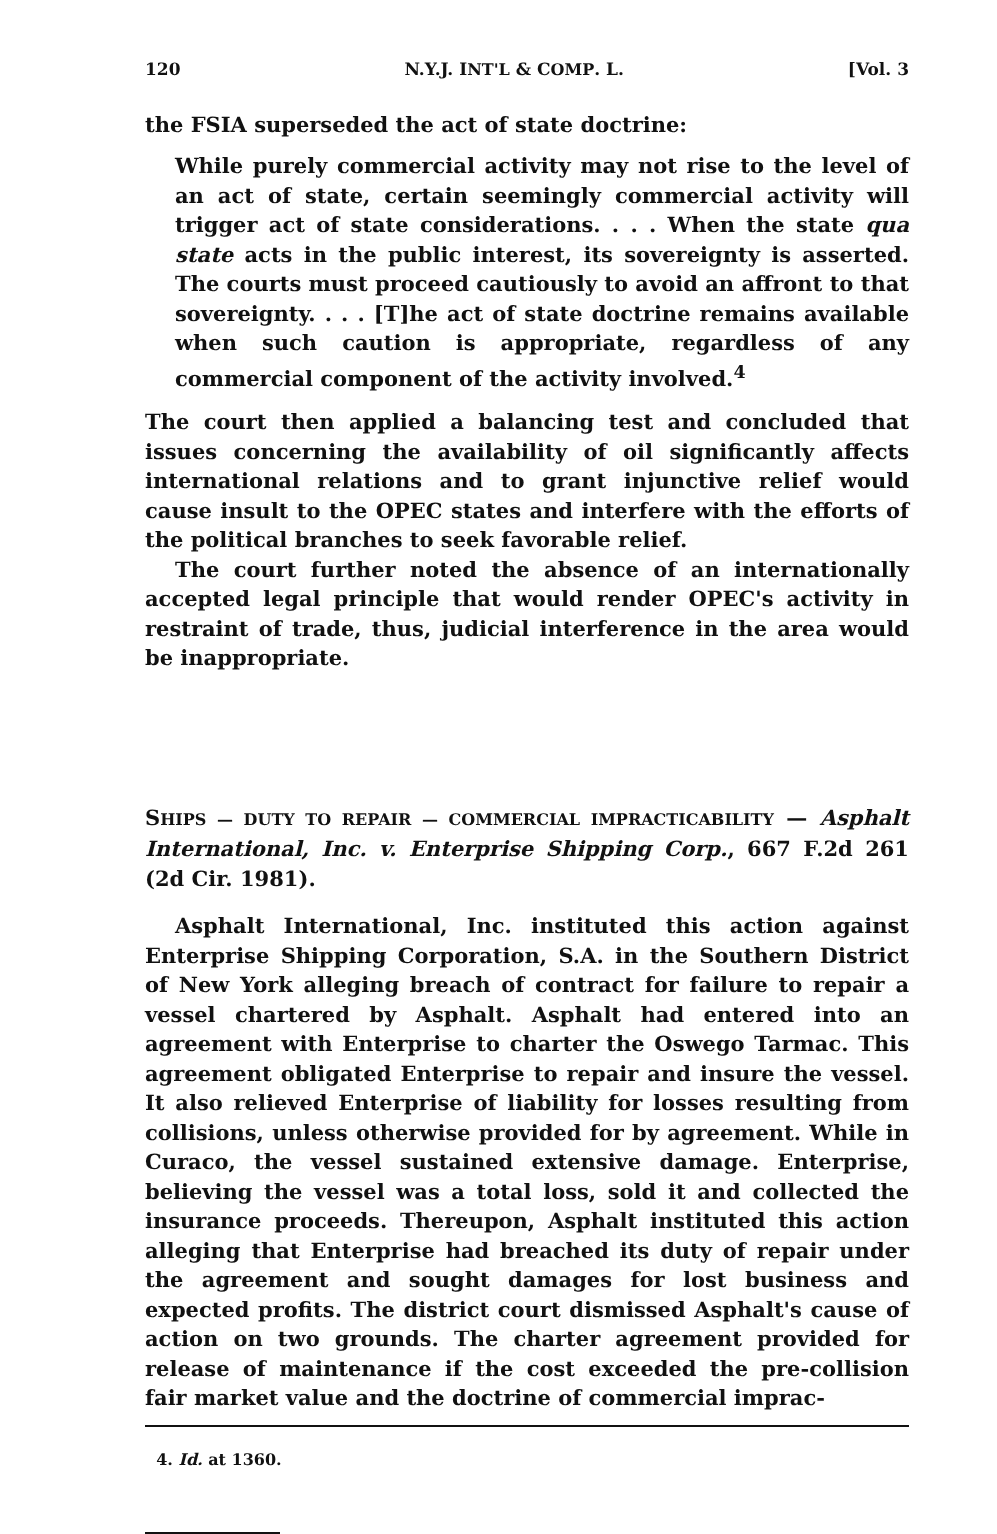120 N.Y.J. INT'L & COMP. L. [Vol. 3
the FSIA superseded the act of state doctrine:
While purely commercial activity may not rise to the level of an act of state, certain seemingly commercial activity will trigger act of state considerations. . . . When the state qua state acts in the public interest, its sovereignty is asserted. The courts must proceed cautiously to avoid an affront to that sovereignty. . . . [T]he act of state doctrine remains available when such caution is appropriate, regardless of any commercial component of the activity involved.<sup>4</sup>
The court then applied a balancing test and concluded that issues concerning the availability of oil significantly affects international relations and to grant injunctive relief would cause insult to the OPEC states and interfere with the efforts of the political branches to seek favorable relief.
The court further noted the absence of an internationally accepted legal principle that would render OPEC's activity in restraint of trade, thus, judicial interference in the area would be inappropriate.
SHIPS — DUTY TO REPAIR — COMMERCIAL IMPRACTICABILITY — Asphalt International, Inc. v. Enterprise Shipping Corp., 667 F.2d 261 (2d Cir. 1981).
Asphalt International, Inc. instituted this action against Enterprise Shipping Corporation, S.A. in the Southern District of New York alleging breach of contract for failure to repair a vessel chartered by Asphalt. Asphalt had entered into an agreement with Enterprise to charter the Oswego Tarmac. This agreement obligated Enterprise to repair and insure the vessel. It also relieved Enterprise of liability for losses resulting from collisions, unless otherwise provided for by agreement. While in Curaco, the vessel sustained extensive damage. Enterprise, believing the vessel was a total loss, sold it and collected the insurance proceeds. Thereupon, Asphalt instituted this action alleging that Enterprise had breached its duty of repair under the agreement and sought damages for lost business and expected profits. The district court dismissed Asphalt's cause of action on two grounds. The charter agreement provided for release of maintenance if the cost exceeded the pre-collision fair market value and the doctrine of commercial imprac-
4. Id. at 1360.